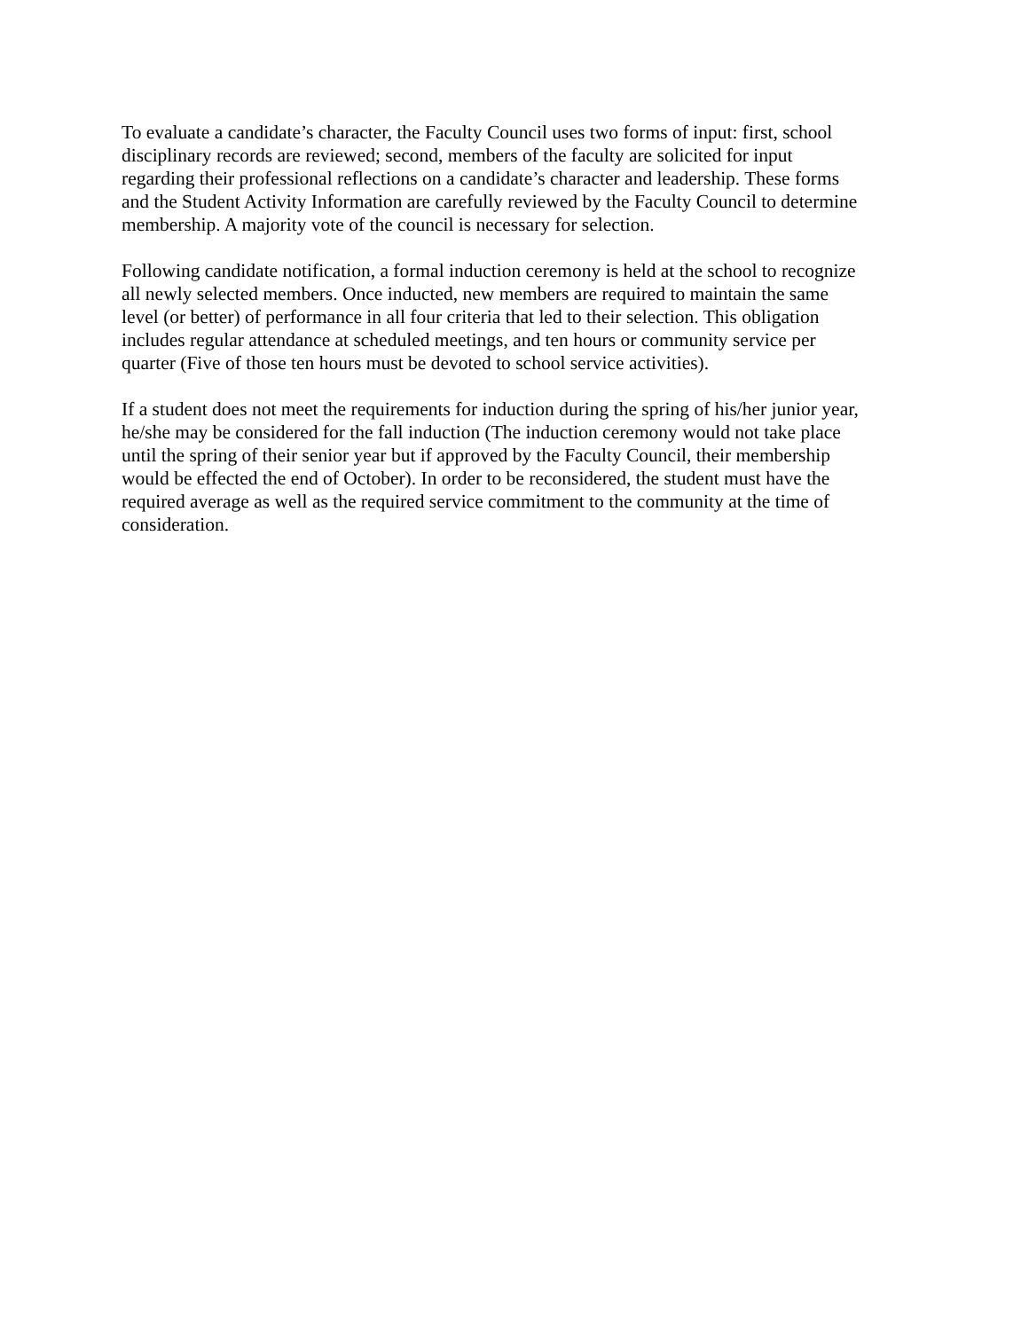To evaluate a candidate’s character, the Faculty Council uses two forms of input: first, school disciplinary records are reviewed; second, members of the faculty are solicited for input regarding their professional reflections on a candidate’s character and leadership. These forms and the Student Activity Information are carefully reviewed by the Faculty Council to determine membership. A majority vote of the council is necessary for selection.
Following candidate notification, a formal induction ceremony is held at the school to recognize all newly selected members. Once inducted, new members are required to maintain the same level (or better) of performance in all four criteria that led to their selection. This obligation includes regular attendance at scheduled meetings, and ten hours or community service per quarter (Five of those ten hours must be devoted to school service activities).
If a student does not meet the requirements for induction during the spring of his/her junior year, he/she may be considered for the fall induction (The induction ceremony would not take place until the spring of their senior year but if approved by the Faculty Council, their membership would be effected the end of October). In order to be reconsidered, the student must have the required average as well as the required service commitment to the community at the time of consideration.